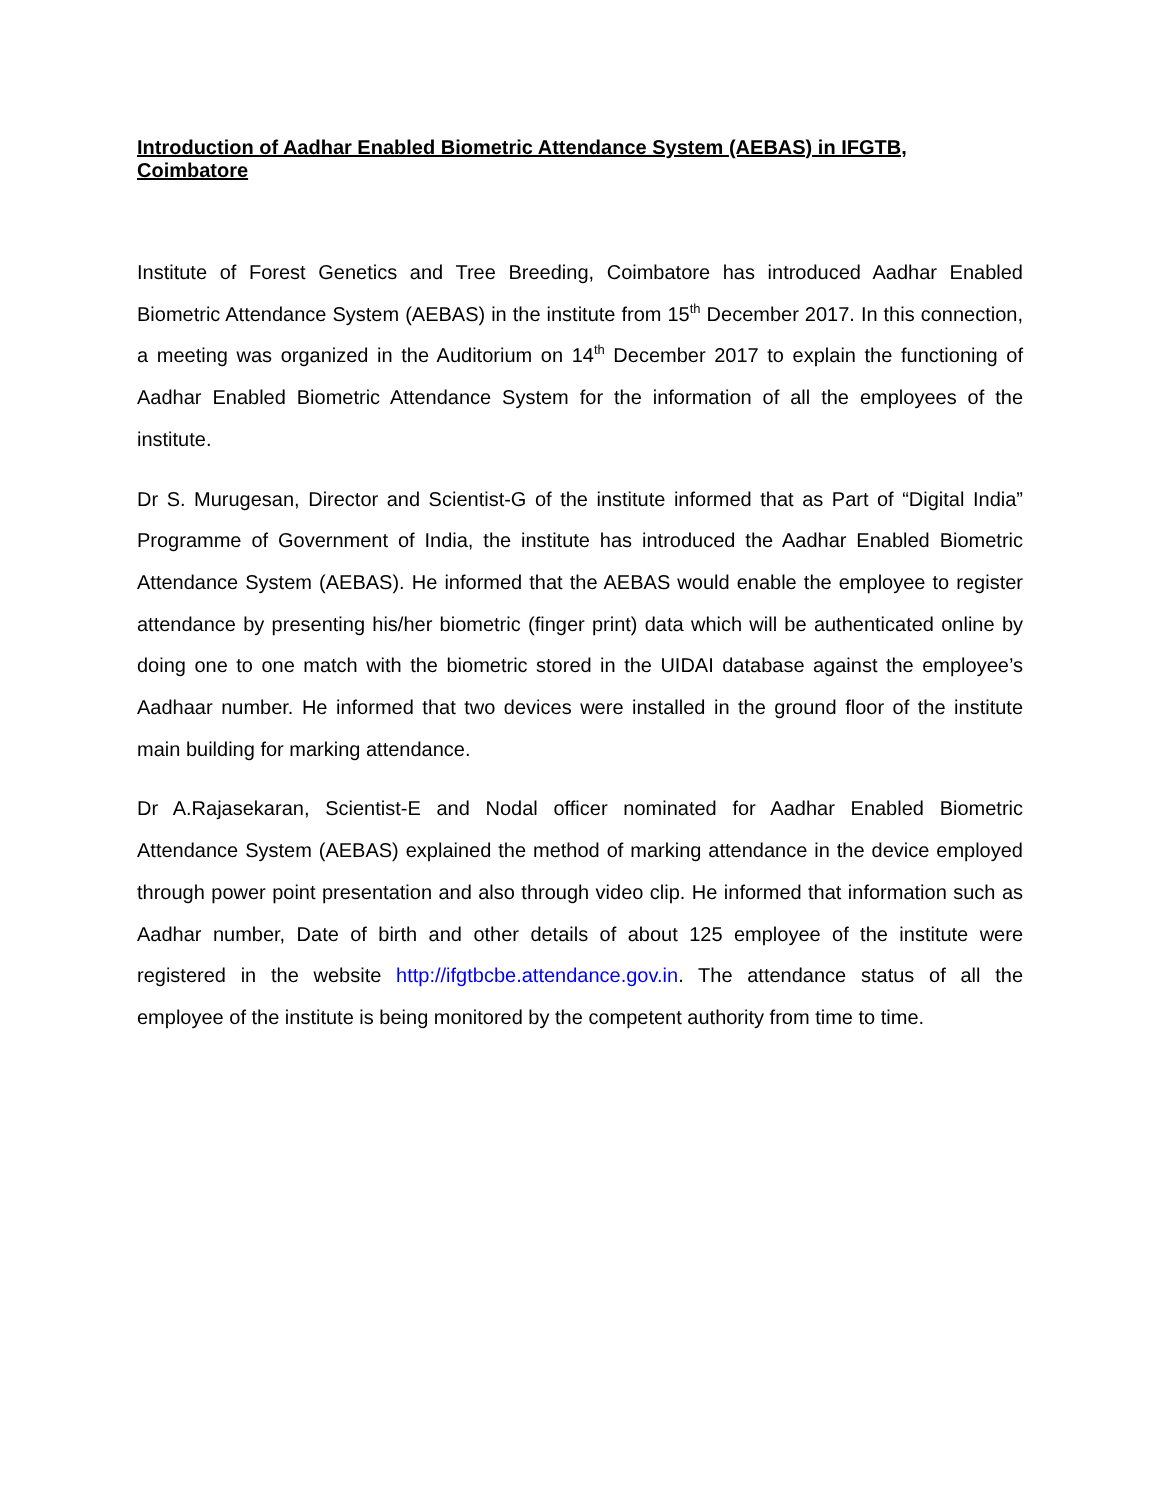Introduction of Aadhar Enabled Biometric Attendance System (AEBAS) in IFGTB, Coimbatore
Institute of Forest Genetics and Tree Breeding, Coimbatore has introduced Aadhar Enabled Biometric Attendance System (AEBAS) in the institute from 15<sup>th</sup> December 2017. In this connection, a meeting was organized in the Auditorium on 14<sup>th</sup> December 2017 to explain the functioning of Aadhar Enabled Biometric Attendance System for the information of all the employees of the institute.
Dr S. Murugesan, Director and Scientist-G of the institute informed that as Part of “Digital India” Programme of Government of India, the institute has introduced the Aadhar Enabled Biometric Attendance System (AEBAS). He informed that the AEBAS would enable the employee to register attendance by presenting his/her biometric (finger print) data which will be authenticated online by doing one to one match with the biometric stored in the UIDAI database against the employee’s Aadhaar number. He informed that two devices were installed in the ground floor of the institute main building for marking attendance.
Dr A.Rajasekaran, Scientist-E and Nodal officer nominated for Aadhar Enabled Biometric Attendance System (AEBAS) explained the method of marking attendance in the device employed through power point presentation and also through video clip. He informed that information such as Aadhar number, Date of birth and other details of about 125 employee of the institute were registered in the website http://ifgtbcbe.attendance.gov.in. The attendance status of all the employee of the institute is being monitored by the competent authority from time to time.